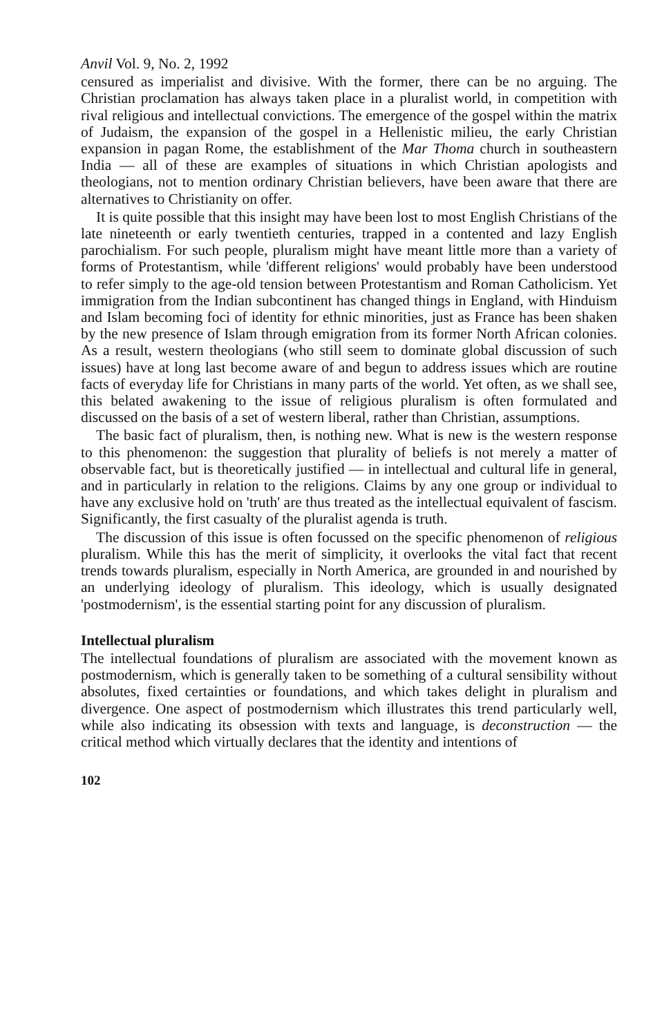Anvil Vol. 9, No. 2, 1992
censured as imperialist and divisive. With the former, there can be no arguing. The Christian proclamation has always taken place in a pluralist world, in competition with rival religious and intellectual convictions. The emergence of the gospel within the matrix of Judaism, the expansion of the gospel in a Hellenistic milieu, the early Christian expansion in pagan Rome, the establishment of the Mar Thoma church in southeastern India — all of these are examples of situations in which Christian apologists and theologians, not to mention ordinary Christian believers, have been aware that there are alternatives to Christianity on offer.
It is quite possible that this insight may have been lost to most English Christians of the late nineteenth or early twentieth centuries, trapped in a contented and lazy English parochialism. For such people, pluralism might have meant little more than a variety of forms of Protestantism, while 'different religions' would probably have been understood to refer simply to the age-old tension between Protestantism and Roman Catholicism. Yet immigration from the Indian subcontinent has changed things in England, with Hinduism and Islam becoming foci of identity for ethnic minorities, just as France has been shaken by the new presence of Islam through emigration from its former North African colonies. As a result, western theologians (who still seem to dominate global discussion of such issues) have at long last become aware of and begun to address issues which are routine facts of everyday life for Christians in many parts of the world. Yet often, as we shall see, this belated awakening to the issue of religious pluralism is often formulated and discussed on the basis of a set of western liberal, rather than Christian, assumptions.
The basic fact of pluralism, then, is nothing new. What is new is the western response to this phenomenon: the suggestion that plurality of beliefs is not merely a matter of observable fact, but is theoretically justified — in intellectual and cultural life in general, and in particularly in relation to the religions. Claims by any one group or individual to have any exclusive hold on 'truth' are thus treated as the intellectual equivalent of fascism. Significantly, the first casualty of the pluralist agenda is truth.
The discussion of this issue is often focussed on the specific phenomenon of religious pluralism. While this has the merit of simplicity, it overlooks the vital fact that recent trends towards pluralism, especially in North America, are grounded in and nourished by an underlying ideology of pluralism. This ideology, which is usually designated 'postmodernism', is the essential starting point for any discussion of pluralism.
Intellectual pluralism
The intellectual foundations of pluralism are associated with the movement known as postmodernism, which is generally taken to be something of a cultural sensibility without absolutes, fixed certainties or foundations, and which takes delight in pluralism and divergence. One aspect of postmodernism which illustrates this trend particularly well, while also indicating its obsession with texts and language, is deconstruction — the critical method which virtually declares that the identity and intentions of
102